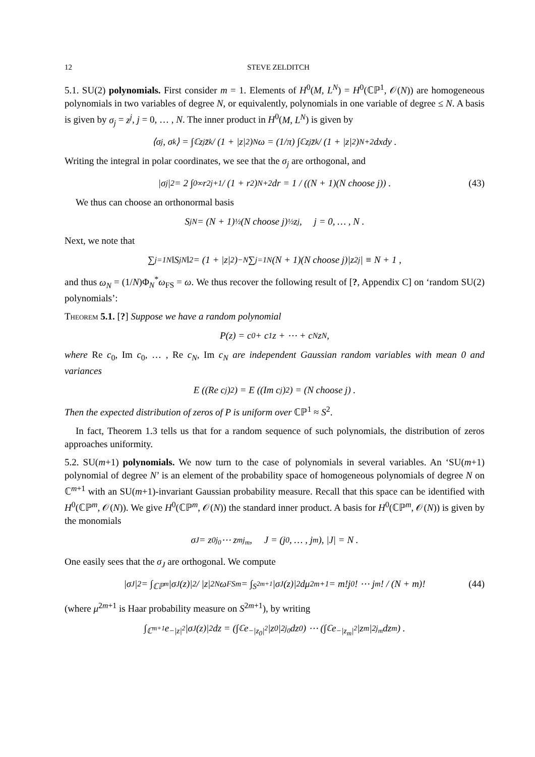12 STEVE ZELDITCH
5.1. SU(2) polynomials. First consider m = 1. Elements of H<sup>0</sup>(M, L<sup>N</sup>) = H<sup>0</sup>(ℂℙ<sup>1</sup>, 𝒪(N)) are homogeneous polynomials in two variables of degree N, or equivalently, polynomials in one variable of degree ≤ N. A basis is given by σ<sub>j</sub> = z<sup>j</sup>, j = 0, … , N. The inner product in H<sup>0</sup>(M, L<sup>N</sup>) is given by
⟨σ<sub>j</sub>, σ<sub>k</sub>⟩ = ∫<sub>ℂ</sub> z<sup>j</sup>z̄<sup>k</sup> / (1 + |z|<sup>2</sup>)<sup>N</sup> ω = (1/π) ∫<sub>ℂ</sub> z<sup>j</sup>z̄<sup>k</sup> / (1 + |z|<sup>2</sup>)<sup>N+2</sup> dxdy .
Writing the integral in polar coordinates, we see that the σ<sub>j</sub> are orthogonal, and
|σ<sub>j</sub>|<sup>2</sup> = 2 ∫<sub>0</sub><sup>∞</sup> r<sup>2j+1</sup> / (1 + r<sup>2</sup>)<sup>N+2</sup> dr = 1 / ((N + 1)(N choose j)) . (43)
We thus can choose an orthonormal basis
S<sub>j</sub><sup>N</sup> = (N + 1)<sup>½</sup>(N choose j)<sup>½</sup>z<sup>j</sup>, j = 0, … , N .
Next, we note that
∑<sub>j=1</sub><sup>N</sup> ‖S<sub>j</sub><sup>N</sup>‖<sup>2</sup> = (1 + |z|<sup>2</sup>)<sup>−N</sup> ∑<sub>j=1</sub><sup>N</sup>(N + 1)(N choose j)|z<sup>2j</sup>| ≡ N + 1 ,
and thus ω<sub>N</sub> = (1/N)Φ<sub>N</sub><sup>*</sup>ω<sub>FS</sub> = ω. We thus recover the following result of [?, Appendix C] on ‘random SU(2) polynomials’:
Theorem 5.1. [?] Suppose we have a random polynomial
P(z) = c<sub>0</sub> + c<sub>1</sub>z + ⋯ + c<sub>N</sub>z<sup>N</sup> ,
where Re c<sub>0</sub>, Im c<sub>0</sub>, … , Re c<sub>N</sub>, Im c<sub>N</sub> are independent Gaussian random variables with mean 0 and variances
E ((Re c<sub>j</sub>)<sup>2</sup>) = E ((Im c<sub>j</sub>)<sup>2</sup>) = (N choose j) .
Then the expected distribution of zeros of P is uniform over ℂℙ<sup>1</sup> ≈ S<sup>2</sup>.
In fact, Theorem 1.3 tells us that for a random sequence of such polynomials, the distribution of zeros approaches uniformity.
5.2. SU(m+1) polynomials. We now turn to the case of polynomials in several variables. An ‘SU(m+1) polynomial of degree N’ is an element of the probability space of homogeneous polynomials of degree N on ℂ<sup>m+1</sup> with an SU(m+1)-invariant Gaussian probability measure. Recall that this space can be identified with H<sup>0</sup>(ℂℙ<sup>m</sup>, 𝒪(N)). We give H<sup>0</sup>(ℂℙ<sup>m</sup>, 𝒪(N)) the standard inner product. A basis for H<sup>0</sup>(ℂℙ<sup>m</sup>, 𝒪(N)) is given by the monomials
σ<sub>J</sub> = z<sub>0</sub><sup>j<sub>0</sub></sup> ⋯ z<sub>m</sub><sup>j<sub>m</sub></sup>, J = (j<sub>0</sub>, … , j<sub>m</sub>), |J| = N .
One easily sees that the σ<sub>J</sub> are orthogonal. We compute
|σ<sub>J</sub>|<sup>2</sup> = ∫<sub>ℂℙ<sup>m</sup></sub> |σ<sub>J</sub>(z)|<sup>2</sup> / |z|<sup>2N</sup> ω<sub>FS</sub><sup>m</sup> = ∫<sub>S<sup>2m+1</sup></sub> |σ<sub>J</sub>(z)|<sup>2</sup>dμ<sup>2m+1</sup> = m!j<sub>0</sub>! ⋯ j<sub>m</sub>! / (N + m)! (44)
(where μ<sup>2m+1</sup> is Haar probability measure on S<sup>2m+1</sup>), by writing
∫<sub>ℂ<sup>m+1</sup></sub> e<sup>−|z|<sup>2</sup></sup>|σ<sub>J</sub>(z)|<sup>2</sup>dz = (∫<sub>ℂ</sub> e<sup>−|z<sub>0</sub>|<sup>2</sup></sup>|z<sub>0</sub>|<sup>2j<sub>0</sub></sup>dz<sub>0</sub>) ⋯ (∫<sub>ℂ</sub> e<sup>−|z<sub>m</sub>|<sup>2</sup></sup>|z<sub>m</sub>|<sup>2j<sub>m</sub></sup>dz<sub>m</sub>) .